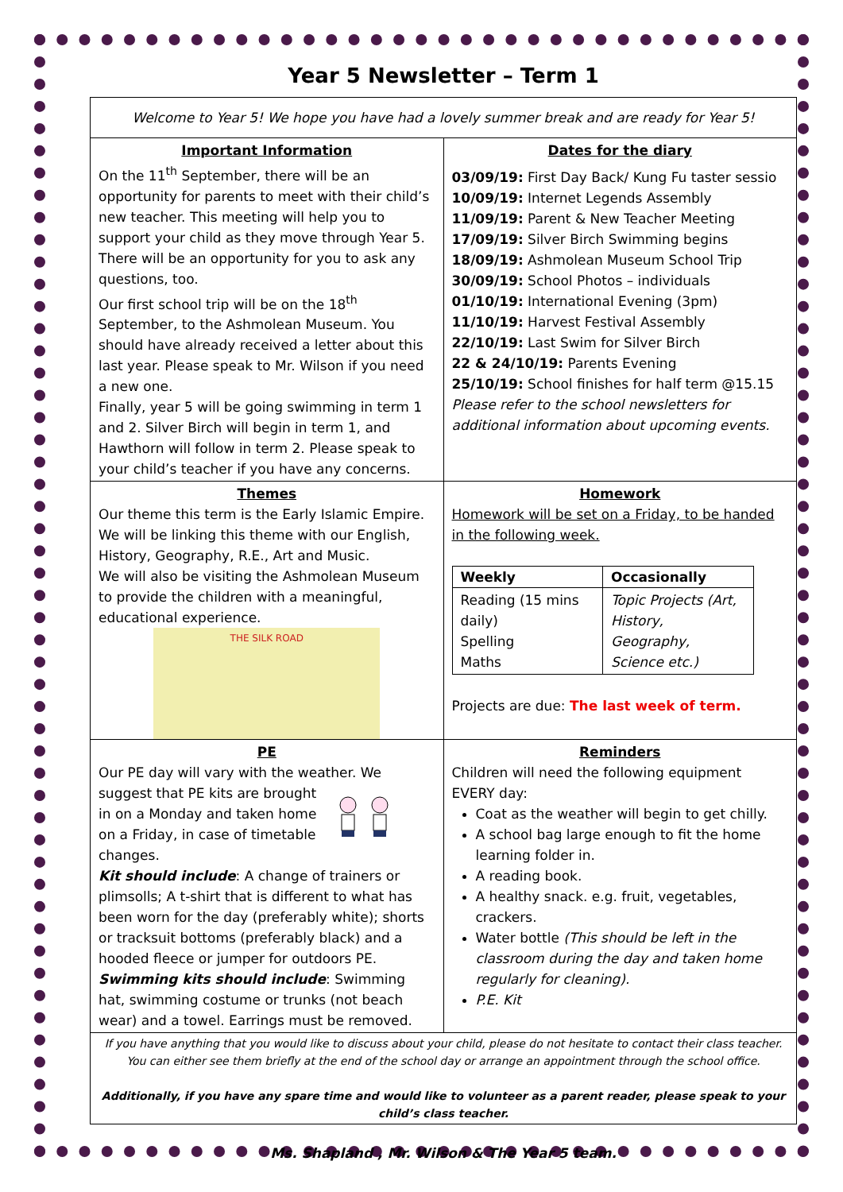Year 5 Newsletter – Term 1
| Welcome to Year 5! We hope you have had a lovely summer break and are ready for Year 5! | |
| Important Information On the 11<sup>th</sup> September, there will be an opportunity for parents to meet with their child’s new teacher. This meeting will help you to support your child as they move through Year 5. There will be an opportunity for you to ask any questions, too. Our first school trip will be on the 18<sup>th</sup> September, to the Ashmolean Museum. You should have already received a letter about this last year. Please speak to Mr. Wilson if you need a new one. Finally, year 5 will be going swimming in term 1 and 2. Silver Birch will begin in term 1, and Hawthorn will follow in term 2. Please speak to your child’s teacher if you have any concerns. | Dates for the diary 03/09/19: First Day Back/ Kung Fu taster sessio 10/09/19: Internet Legends Assembly 11/09/19: Parent & New Teacher Meeting 17/09/19: Silver Birch Swimming begins 18/09/19: Ashmolean Museum School Trip 30/09/19: School Photos – individuals 01/10/19: International Evening (3pm) 11/10/19: Harvest Festival Assembly 22/10/19: Last Swim for Silver Birch 22 & 24/10/19: Parents Evening 25/10/19: School finishes for half term @15.15 Please refer to the school newsletters for additional information about upcoming events. |
| Themes Our theme this term is the Early Islamic Empire. We will be linking this theme with our English, History, Geography, R.E., Art and Music. We will also be visiting the Ashmolean Museum to provide the children with a meaningful, educational experience. THE SILK ROAD | Homework Homework will be set on a Friday, to be handed in the following week. / Weekly / Occasionally / / --- / --- / / Reading (15 mins daily) Spelling Maths / Topic Projects (Art, History, Geography, Science etc.) / Projects are due: The last week of term. |
| PE Our PE day will vary with the weather. We suggest that PE kits are brought in on a Monday and taken home on a Friday, in case of timetable changes. Kit should include : A change of trainers or plimsolls; A t-shirt that is different to what has been worn for the day (preferably white); shorts or tracksuit bottoms (preferably black) and a hooded fleece or jumper for outdoors PE. Swimming kits should include : Swimming hat, swimming costume or trunks (not beach wear) and a towel. Earrings must be removed. | Reminders Children will need the following equipment EVERY day: Coat as the weather will begin to get chilly. A school bag large enough to fit the home learning folder in. A reading book. A healthy snack. e.g. fruit, vegetables, crackers. Water bottle (This should be left in the classroom during the day and taken home regularly for cleaning). P.E. Kit |
| If you have anything that you would like to discuss about your child, please do not hesitate to contact their class teacher. You can either see them briefly at the end of the school day or arrange an appointment through the school office. Additionally, if you have any spare time and would like to volunteer as a parent reader, please speak to your child’s class teacher. | |
Ms. Shapland , Mr. Wilson & The Year 5 team.